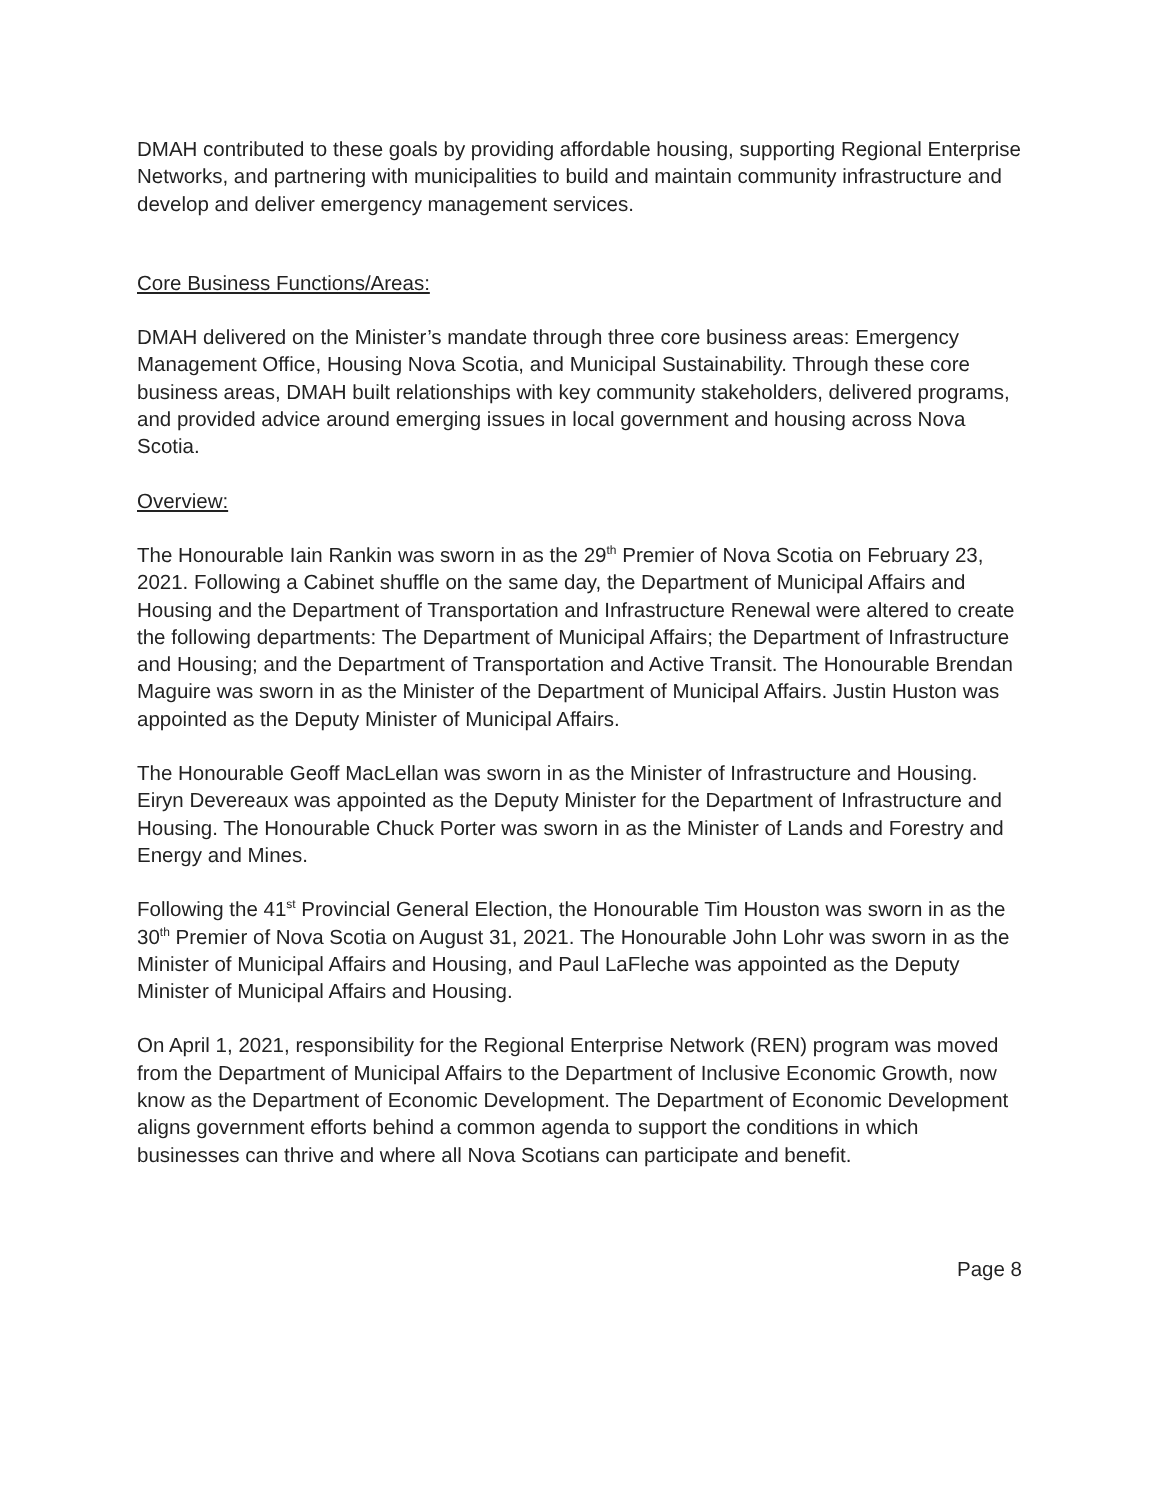DMAH contributed to these goals by providing affordable housing, supporting Regional Enterprise Networks, and partnering with municipalities to build and maintain community infrastructure and develop and deliver emergency management services.
Core Business Functions/Areas:
DMAH delivered on the Minister’s mandate through three core business areas: Emergency Management Office, Housing Nova Scotia, and Municipal Sustainability. Through these core business areas, DMAH built relationships with key community stakeholders, delivered programs, and provided advice around emerging issues in local government and housing across Nova Scotia.
Overview:
The Honourable Iain Rankin was sworn in as the 29<sup>th</sup> Premier of Nova Scotia on February 23, 2021. Following a Cabinet shuffle on the same day, the Department of Municipal Affairs and Housing and the Department of Transportation and Infrastructure Renewal were altered to create the following departments: The Department of Municipal Affairs; the Department of Infrastructure and Housing; and the Department of Transportation and Active Transit. The Honourable Brendan Maguire was sworn in as the Minister of the Department of Municipal Affairs. Justin Huston was appointed as the Deputy Minister of Municipal Affairs.
The Honourable Geoff MacLellan was sworn in as the Minister of Infrastructure and Housing. Eiryn Devereaux was appointed as the Deputy Minister for the Department of Infrastructure and Housing. The Honourable Chuck Porter was sworn in as the Minister of Lands and Forestry and Energy and Mines.
Following the 41<sup>st</sup> Provincial General Election, the Honourable Tim Houston was sworn in as the 30<sup>th</sup> Premier of Nova Scotia on August 31, 2021. The Honourable John Lohr was sworn in as the Minister of Municipal Affairs and Housing, and Paul LaFleche was appointed as the Deputy Minister of Municipal Affairs and Housing.
On April 1, 2021, responsibility for the Regional Enterprise Network (REN) program was moved from the Department of Municipal Affairs to the Department of Inclusive Economic Growth, now know as the Department of Economic Development. The Department of Economic Development aligns government efforts behind a common agenda to support the conditions in which businesses can thrive and where all Nova Scotians can participate and benefit.
Page 8